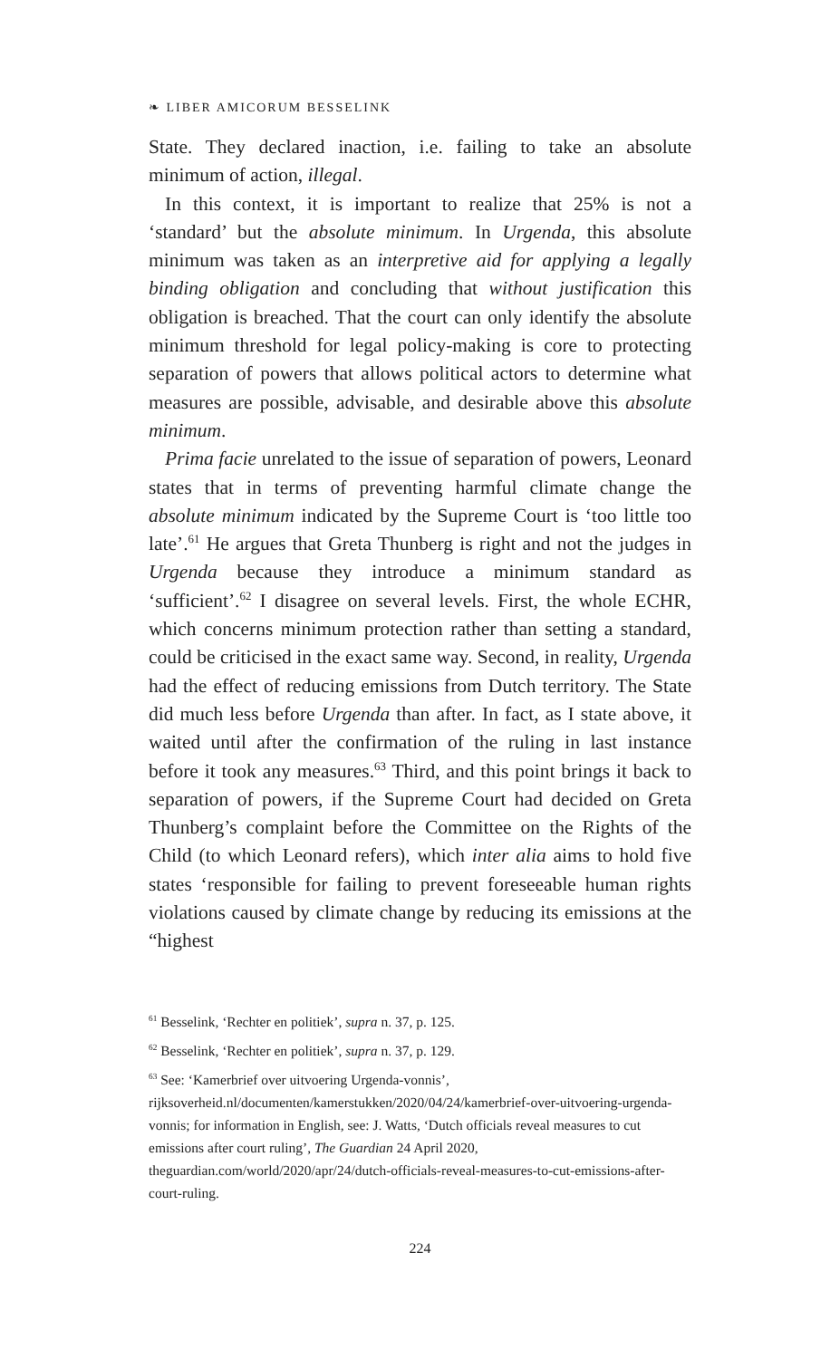❧ LIBER AMICORUM BESSELINK
State. They declared inaction, i.e. failing to take an absolute minimum of action, illegal.
In this context, it is important to realize that 25% is not a ‘standard’ but the absolute minimum. In Urgenda, this absolute minimum was taken as an interpretive aid for applying a legally binding obligation and concluding that without justification this obligation is breached. That the court can only identify the absolute minimum threshold for legal policy-making is core to protecting separation of powers that allows political actors to determine what measures are possible, advisable, and desirable above this absolute minimum.
Prima facie unrelated to the issue of separation of powers, Leonard states that in terms of preventing harmful climate change the absolute minimum indicated by the Supreme Court is ‘too little too late’.<sup>61</sup> He argues that Greta Thunberg is right and not the judges in Urgenda because they introduce a minimum standard as ‘sufficient’.<sup>62</sup> I disagree on several levels. First, the whole ECHR, which concerns minimum protection rather than setting a standard, could be criticised in the exact same way. Second, in reality, Urgenda had the effect of reducing emissions from Dutch territory. The State did much less before Urgenda than after. In fact, as I state above, it waited until after the confirmation of the ruling in last instance before it took any measures.<sup>63</sup> Third, and this point brings it back to separation of powers, if the Supreme Court had decided on Greta Thunberg’s complaint before the Committee on the Rights of the Child (to which Leonard refers), which inter alia aims to hold five states ‘responsible for failing to prevent foreseeable human rights violations caused by climate change by reducing its emissions at the “highest
<sup>61</sup> Besselink, ‘Rechter en politiek’, supra n. 37, p. 125.
<sup>62</sup> Besselink, ‘Rechter en politiek’, supra n. 37, p. 129.
<sup>63</sup> See: ‘Kamerbrief over uitvoering Urgenda-vonnis’, rijksoverheid.nl/documenten/kamerstukken/2020/04/24/kamerbrief-over-uitvoering-urgenda-vonnis; for information in English, see: J. Watts, ‘Dutch officials reveal measures to cut emissions after court ruling’, The Guardian 24 April 2020, theguardian.com/world/2020/apr/24/dutch-officials-reveal-measures-to-cut-emissions-after-court-ruling.
224